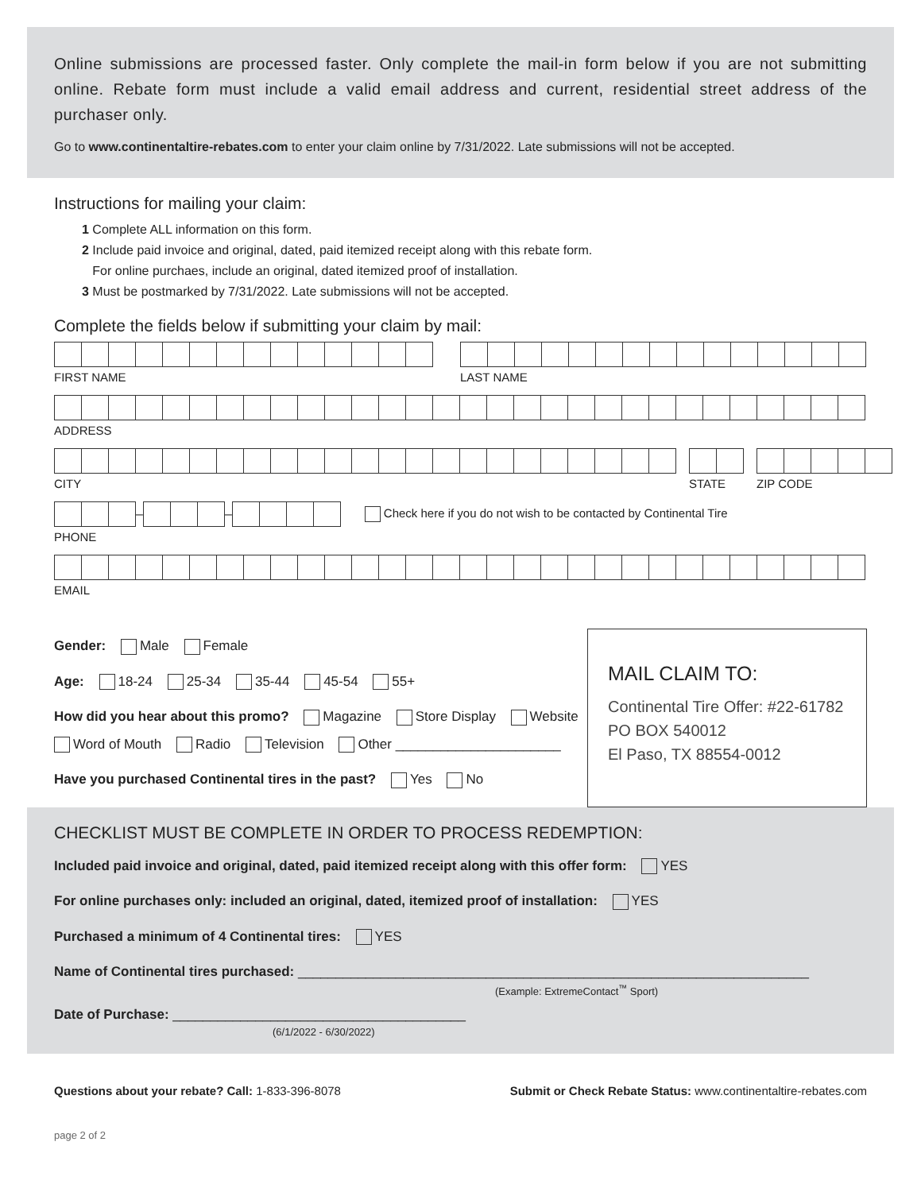Online submissions are processed faster. Only complete the mail-in form below if you are not submitting online. Rebate form must include a valid email address and current, residential street address of the purchaser only.
Go to www.continentaltire-rebates.com to enter your claim online by 7/31/2022. Late submissions will not be accepted.
Instructions for mailing your claim:
1 Complete ALL information on this form.
2 Include paid invoice and original, dated, paid itemized receipt along with this rebate form.
For online purchaes, include an original, dated itemized proof of installation.
3 Must be postmarked by 7/31/2022. Late submissions will not be accepted.
Complete the fields below if submitting your claim by mail:
FIRST NAME LAST NAME
ADDRESS
CITY STATE ZIP CODE
–
–
Check here if you do not wish to be contacted by Continental Tire
PHONE
EMAIL
Gender: Male Female
Age: 18-24 25-34 35-44 45-54 55+
How did you hear about this promo? Magazine Store Display Website
Word of Mouth Radio Television Other ______________________
Have you purchased Continental tires in the past? Yes No
MAIL CLAIM TO:
Continental Tire Offer: #22-61782
PO BOX 540012
El Paso, TX 88554-0012
CHECKLIST MUST BE COMPLETE IN ORDER TO PROCESS REDEMPTION:
Included paid invoice and original, dated, paid itemized receipt along with this offer form: YES
For online purchases only: included an original, dated, itemized proof of installation: YES
Purchased a minimum of 4 Continental tires: YES
Name of Continental tires purchased: ____________________________________________________________________
(Example: ExtremeContact<sup>™</sup> Sport)
Date of Purchase: _______________________________________
(6/1/2022 - 6/30/2022)
Questions about your rebate? Call: 1-833-396-8078 Submit or Check Rebate Status: www.continentaltire-rebates.com
page 2 of 2